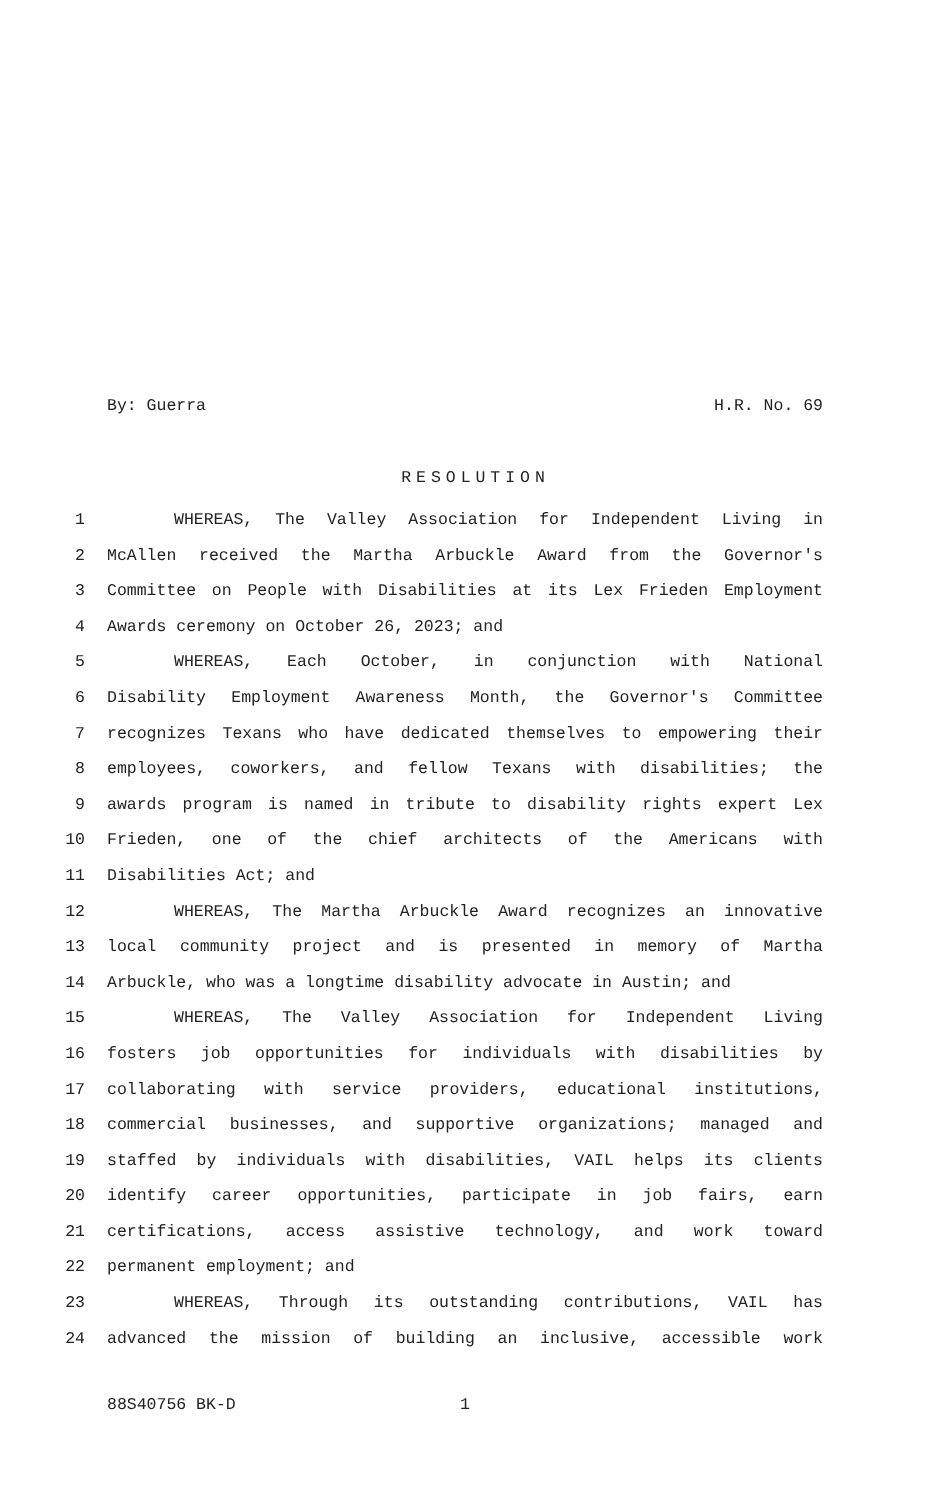By: Guerra H.R. No. 69
RESOLUTION
1 WHEREAS, The Valley Association for Independent Living in
2 McAllen received the Martha Arbuckle Award from the Governor's
3 Committee on People with Disabilities at its Lex Frieden Employment
4 Awards ceremony on October 26, 2023; and
5 WHEREAS, Each October, in conjunction with National
6 Disability Employment Awareness Month, the Governor's Committee
7 recognizes Texans who have dedicated themselves to empowering their
8 employees, coworkers, and fellow Texans with disabilities; the
9 awards program is named in tribute to disability rights expert Lex
10 Frieden, one of the chief architects of the Americans with
11 Disabilities Act; and
12 WHEREAS, The Martha Arbuckle Award recognizes an innovative
13 local community project and is presented in memory of Martha
14 Arbuckle, who was a longtime disability advocate in Austin; and
15 WHEREAS, The Valley Association for Independent Living
16 fosters job opportunities for individuals with disabilities by
17 collaborating with service providers, educational institutions,
18 commercial businesses, and supportive organizations; managed and
19 staffed by individuals with disabilities, VAIL helps its clients
20 identify career opportunities, participate in job fairs, earn
21 certifications, access assistive technology, and work toward
22 permanent employment; and
23 WHEREAS, Through its outstanding contributions, VAIL has
24 advanced the mission of building an inclusive, accessible work
88S40756 BK-D 1